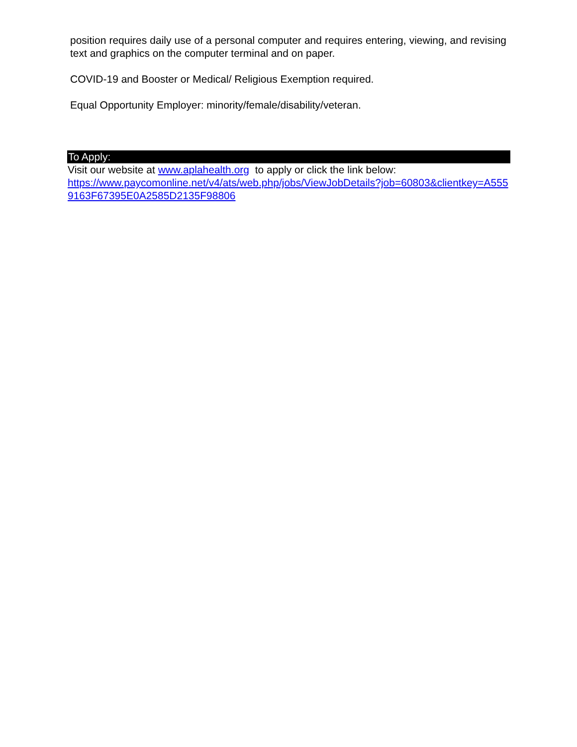position requires daily use of a personal computer and requires entering, viewing, and revising text and graphics on the computer terminal and on paper.
COVID-19 and Booster or Medical/ Religious Exemption required.
Equal Opportunity Employer: minority/female/disability/veteran.
To Apply:
Visit our website at www.aplahealth.org to apply or click the link below:
https://www.paycomonline.net/v4/ats/web.php/jobs/ViewJobDetails?job=60803&clientkey=A5559163F67395E0A2585D2135F98806